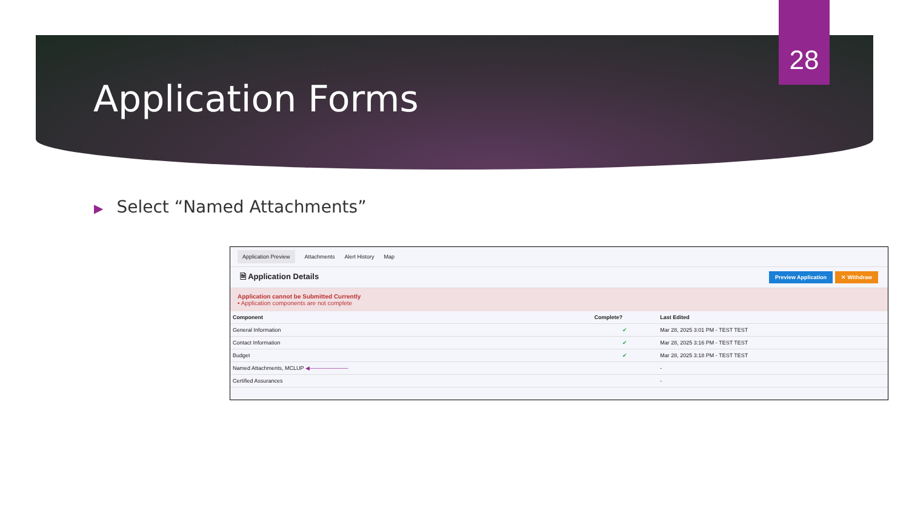28
Application Forms
▶ Select “Named Attachments”
Application Preview Attachments Alert History Map
🗎 Application Details
Preview Application ✕ Withdraw
Application cannot be Submitted Currently
• Application components are not complete
| Component | Complete? | Last Edited |
| --- | --- | --- |
| General Information | ✔ | Mar 28, 2025 3:01 PM - TEST TEST |
| Contact Information | ✔ | Mar 28, 2025 3:16 PM - TEST TEST |
| Budget | ✔ | Mar 28, 2025 3:18 PM - TEST TEST |
| Named Attachments, MCLUP ◀────────── | | - |
| Certified Assurances | | - |